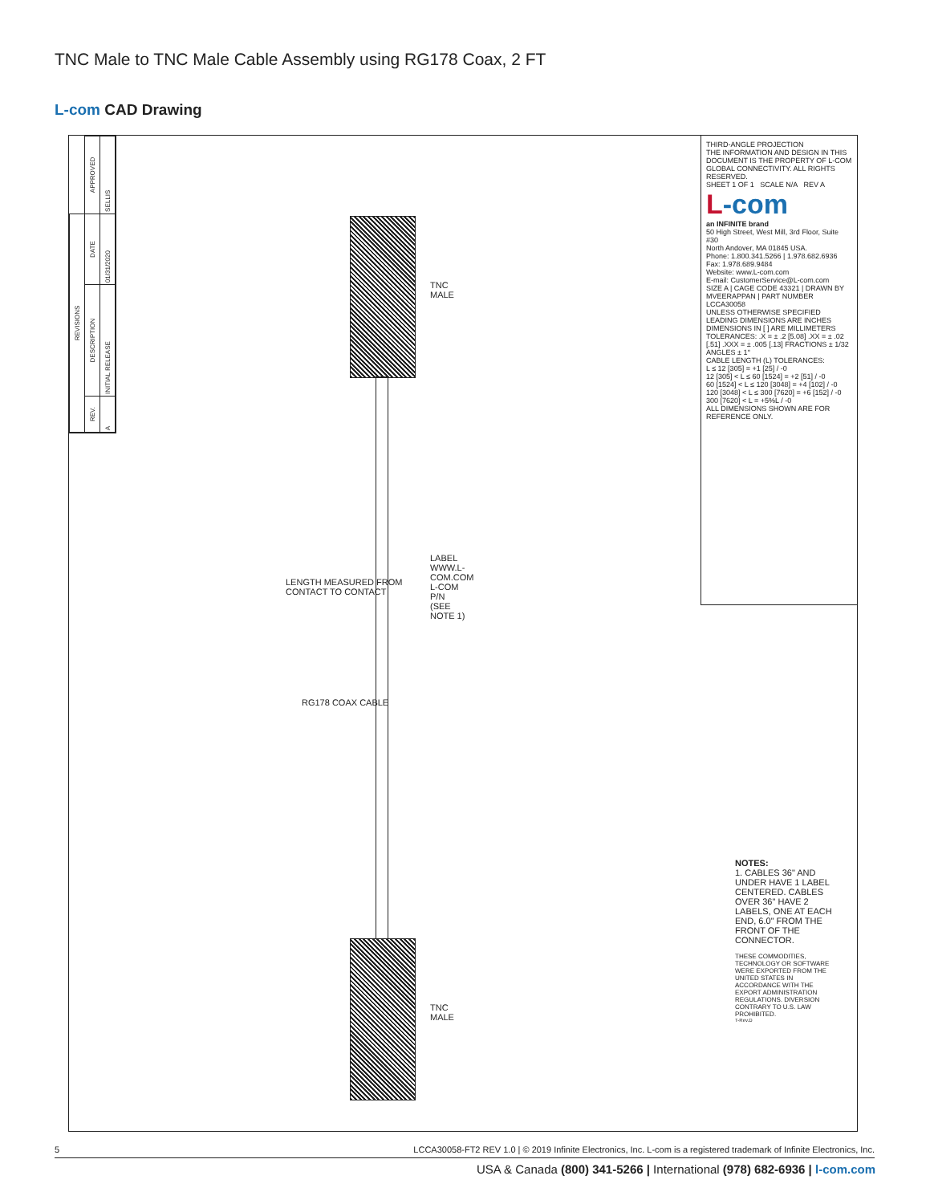TNC Male to TNC Male Cable Assembly using RG178 Coax, 2 FT
L-com CAD Drawing
| REVISIONS | | | |
| --- | --- | --- | --- |
| REV. | DESCRIPTION | DATE | APPROVED |
| A | INITIAL RELEASE | 01/31/2020 | SELLIS |
LENGTH MEASURED FROM CONTACT TO CONTACT
RG178 COAX CABLE
TNC MALE
LABEL
WWW.L-COM.COM
L-COM P/N
(SEE NOTE 1)
TNC MALE
THIRD-ANGLE PROJECTION
THE INFORMATION AND DESIGN IN THIS DOCUMENT IS THE PROPERTY OF L-COM GLOBAL CONNECTIVITY. ALL RIGHTS RESERVED.
SHEET 1 OF 1 SCALE N/A REV A
L-com
an INFINITE brand
50 High Street, West Mill, 3rd Floor, Suite #30
North Andover, MA 01845 USA.
Phone: 1.800.341.5266 | 1.978.682.6936
Fax: 1.978.689.9484
Website: www.L-com.com
E-mail: CustomerService@L-com.com
SIZE A | CAGE CODE 43321 | DRAWN BY MVEERAPPAN | PART NUMBER LCCA30058
UNLESS OTHERWISE SPECIFIED LEADING DIMENSIONS ARE INCHES DIMENSIONS IN [ ] ARE MILLIMETERS
TOLERANCES: .X = ± .2 [5.08] .XX = ± .02 [.51] .XXX = ± .005 [.13] FRACTIONS ± 1/32 ANGLES ± 1°
CABLE LENGTH (L) TOLERANCES:
L ≤ 12 [305] = +1 [25] / -0
12 [305] < L ≤ 60 [1524] = +2 [51] / -0
60 [1524] < L ≤ 120 [3048] = +4 [102] / -0
120 [3048] < L ≤ 300 [7620] = +6 [152] / -0
300 [7620] < L = +5%L / -0
ALL DIMENSIONS SHOWN ARE FOR REFERENCE ONLY.
NOTES:
1. CABLES 36" AND UNDER HAVE 1 LABEL CENTERED. CABLES OVER 36" HAVE 2 LABELS, ONE AT EACH END, 6.0" FROM THE FRONT OF THE CONNECTOR.
THESE COMMODITIES, TECHNOLOGY OR SOFTWARE WERE EXPORTED FROM THE UNITED STATES IN ACCORDANCE WITH THE EXPORT ADMINISTRATION REGULATIONS. DIVERSION CONTRARY TO U.S. LAW PROHIBITED.
T-Rev.D
5 LCCA30058-FT2 REV 1.0 | © 2019 Infinite Electronics, Inc. L-com is a registered trademark of Infinite Electronics, Inc.
USA & Canada (800) 341-5266 | International (978) 682-6936 | l-com.com